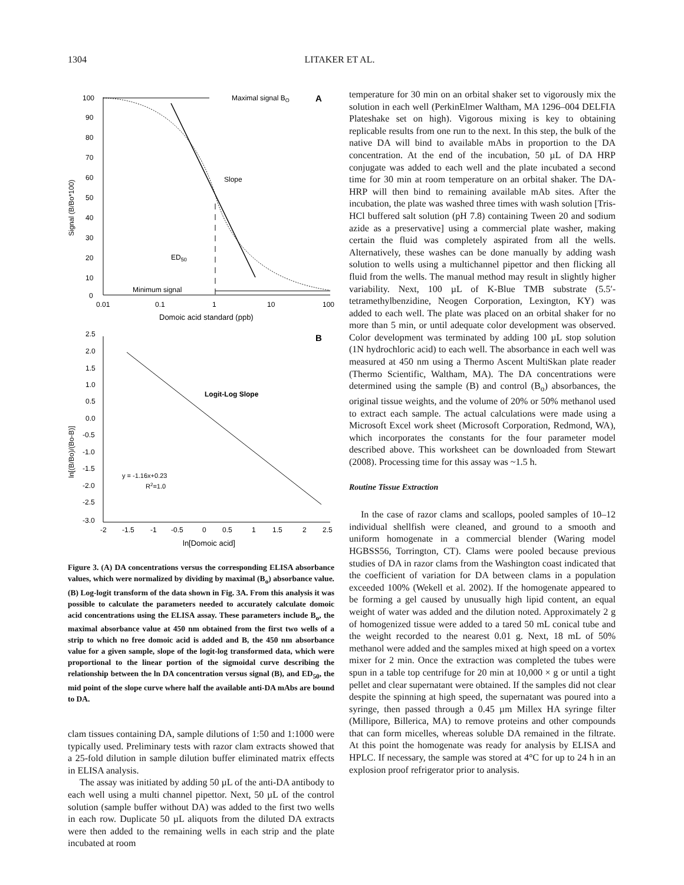1304 LITAKER ET AL.
100
90
80
70
60
50
40
30
20
10
0
0.01
0.1
1
10
100
Domoic acid standard (ppb)
Signal (B/Bo*100)
Maximal signal BO
A
Slope
ED50
Minimum signal
2.5
2.0
1.5
1.0
0.5
0.0
-0.5
-1.0
-1.5
-2.0
-2.5
-3.0
-2
-1.5
-1
-0.5
0
0.5
1
1.5
2
2.5
ln[Domoic acid]
ln[(B/Bo)/(Bo-B)]
B
Logit-Log Slope
y = -1.16x+0.23
R2=1.0
Figure 3. (A) DA concentrations versus the corresponding ELISA absorbance values, which were normalized by dividing by maximal (B<sub>o</sub>) absorbance value. (B) Log-logit transform of the data shown in Fig. 3A. From this analysis it was possible to calculate the parameters needed to accurately calculate domoic acid concentrations using the ELISA assay. These parameters include B<sub>o</sub>, the maximal absorbance value at 450 nm obtained from the first two wells of a strip to which no free domoic acid is added and B, the 450 nm absorbance value for a given sample, slope of the logit-log transformed data, which were proportional to the linear portion of the sigmoidal curve describing the relationship between the ln DA concentration versus signal (B), and ED<sub>50</sub>, the mid point of the slope curve where half the available anti-DA mAbs are bound to DA.
clam tissues containing DA, sample dilutions of 1:50 and 1:1000 were typically used. Preliminary tests with razor clam extracts showed that a 25-fold dilution in sample dilution buffer eliminated matrix effects in ELISA analysis.
The assay was initiated by adding 50 µL of the anti-DA antibody to each well using a multi channel pipettor. Next, 50 µL of the control solution (sample buffer without DA) was added to the first two wells in each row. Duplicate 50 µL aliquots from the diluted DA extracts were then added to the remaining wells in each strip and the plate incubated at room
temperature for 30 min on an orbital shaker set to vigorously mix the solution in each well (PerkinElmer Waltham, MA 1296–004 DELFIA Plateshake set on high). Vigorous mixing is key to obtaining replicable results from one run to the next. In this step, the bulk of the native DA will bind to available mAbs in proportion to the DA concentration. At the end of the incubation, 50 µL of DA HRP conjugate was added to each well and the plate incubated a second time for 30 min at room temperature on an orbital shaker. The DA-HRP will then bind to remaining available mAb sites. After the incubation, the plate was washed three times with wash solution [Tris-HCl buffered salt solution (pH 7.8) containing Tween 20 and sodium azide as a preservative] using a commercial plate washer, making certain the fluid was completely aspirated from all the wells. Alternatively, these washes can be done manually by adding wash solution to wells using a multichannel pipettor and then flicking all fluid from the wells. The manual method may result in slightly higher variability. Next, 100 µL of K-Blue TMB substrate (5.5′-tetramethylbenzidine, Neogen Corporation, Lexington, KY) was added to each well. The plate was placed on an orbital shaker for no more than 5 min, or until adequate color development was observed. Color development was terminated by adding 100 µL stop solution (1N hydrochloric acid) to each well. The absorbance in each well was measured at 450 nm using a Thermo Ascent MultiSkan plate reader (Thermo Scientific, Waltham, MA). The DA concentrations were determined using the sample (B) and control (B<sub>o</sub>) absorbances, the original tissue weights, and the volume of 20% or 50% methanol used to extract each sample. The actual calculations were made using a Microsoft Excel work sheet (Microsoft Corporation, Redmond, WA), which incorporates the constants for the four parameter model described above. This worksheet can be downloaded from Stewart (2008). Processing time for this assay was ~1.5 h.
Routine Tissue Extraction
In the case of razor clams and scallops, pooled samples of 10–12 individual shellfish were cleaned, and ground to a smooth and uniform homogenate in a commercial blender (Waring model HGBSS56, Torrington, CT). Clams were pooled because previous studies of DA in razor clams from the Washington coast indicated that the coefficient of variation for DA between clams in a population exceeded 100% (Wekell et al. 2002). If the homogenate appeared to be forming a gel caused by unusually high lipid content, an equal weight of water was added and the dilution noted. Approximately 2 g of homogenized tissue were added to a tared 50 mL conical tube and the weight recorded to the nearest 0.01 g. Next, 18 mL of 50% methanol were added and the samples mixed at high speed on a vortex mixer for 2 min. Once the extraction was completed the tubes were spun in a table top centrifuge for 20 min at 10,000 × g or until a tight pellet and clear supernatant were obtained. If the samples did not clear despite the spinning at high speed, the supernatant was poured into a syringe, then passed through a 0.45 µm Millex HA syringe filter (Millipore, Billerica, MA) to remove proteins and other compounds that can form micelles, whereas soluble DA remained in the filtrate. At this point the homogenate was ready for analysis by ELISA and HPLC. If necessary, the sample was stored at 4°C for up to 24 h in an explosion proof refrigerator prior to analysis.